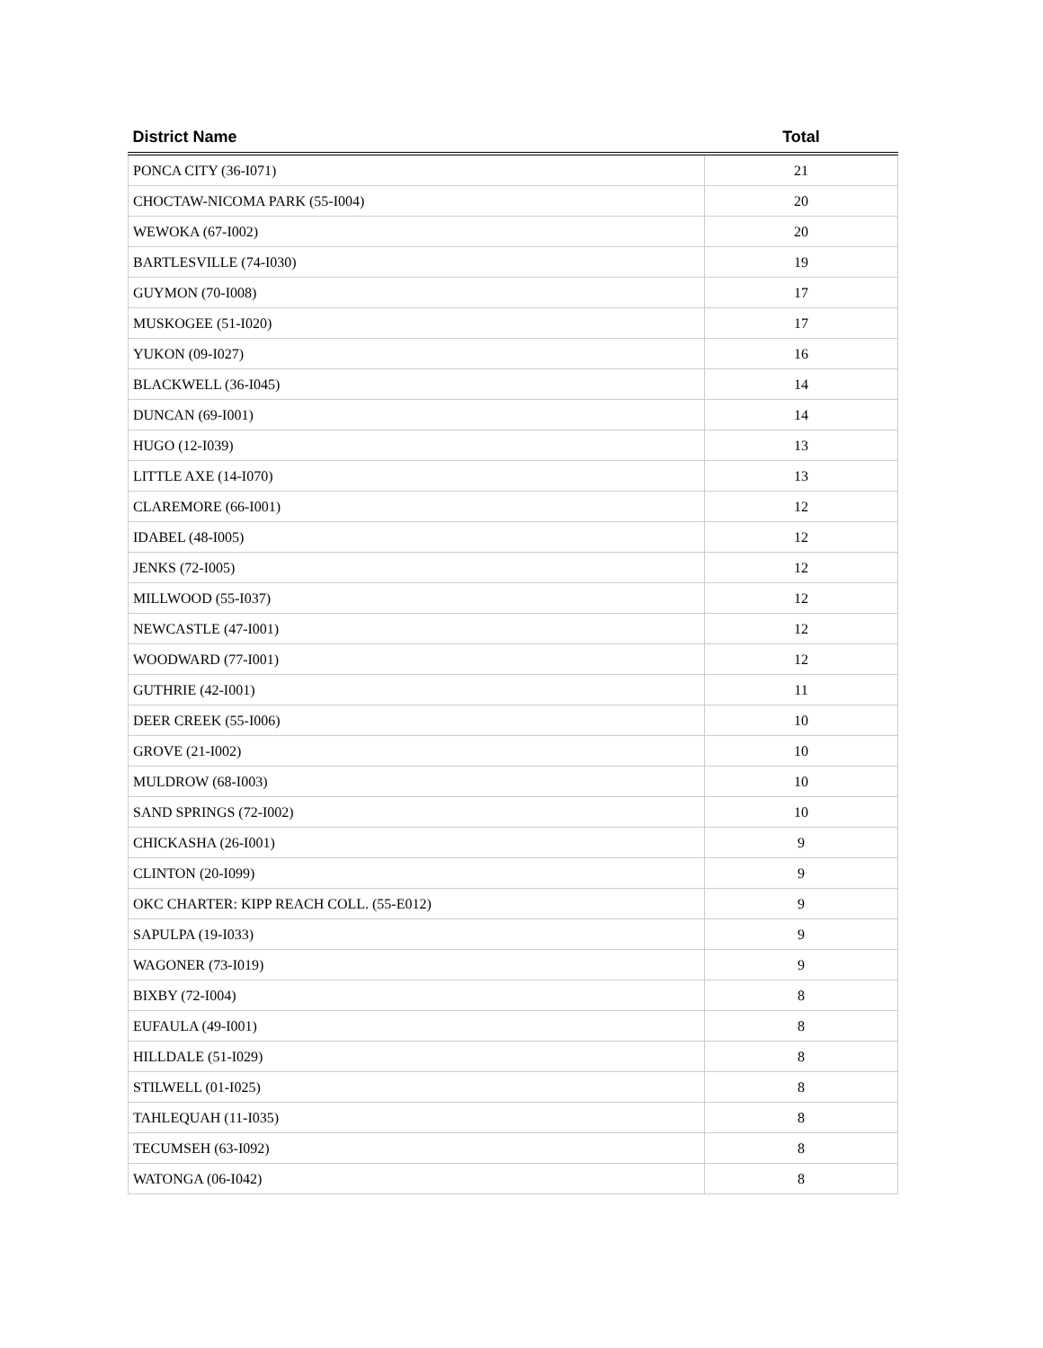| District Name | Total |
| --- | --- |
| PONCA CITY (36-I071) | 21 |
| CHOCTAW-NICOMA PARK (55-I004) | 20 |
| WEWOKA (67-I002) | 20 |
| BARTLESVILLE (74-I030) | 19 |
| GUYMON (70-I008) | 17 |
| MUSKOGEE (51-I020) | 17 |
| YUKON (09-I027) | 16 |
| BLACKWELL (36-I045) | 14 |
| DUNCAN (69-I001) | 14 |
| HUGO (12-I039) | 13 |
| LITTLE AXE (14-I070) | 13 |
| CLAREMORE (66-I001) | 12 |
| IDABEL (48-I005) | 12 |
| JENKS (72-I005) | 12 |
| MILLWOOD (55-I037) | 12 |
| NEWCASTLE (47-I001) | 12 |
| WOODWARD (77-I001) | 12 |
| GUTHRIE (42-I001) | 11 |
| DEER CREEK (55-I006) | 10 |
| GROVE (21-I002) | 10 |
| MULDROW (68-I003) | 10 |
| SAND SPRINGS (72-I002) | 10 |
| CHICKASHA (26-I001) | 9 |
| CLINTON (20-I099) | 9 |
| OKC CHARTER: KIPP REACH COLL. (55-E012) | 9 |
| SAPULPA (19-I033) | 9 |
| WAGONER (73-I019) | 9 |
| BIXBY (72-I004) | 8 |
| EUFAULA (49-I001) | 8 |
| HILLDALE (51-I029) | 8 |
| STILWELL (01-I025) | 8 |
| TAHLEQUAH (11-I035) | 8 |
| TECUMSEH (63-I092) | 8 |
| WATONGA (06-I042) | 8 |